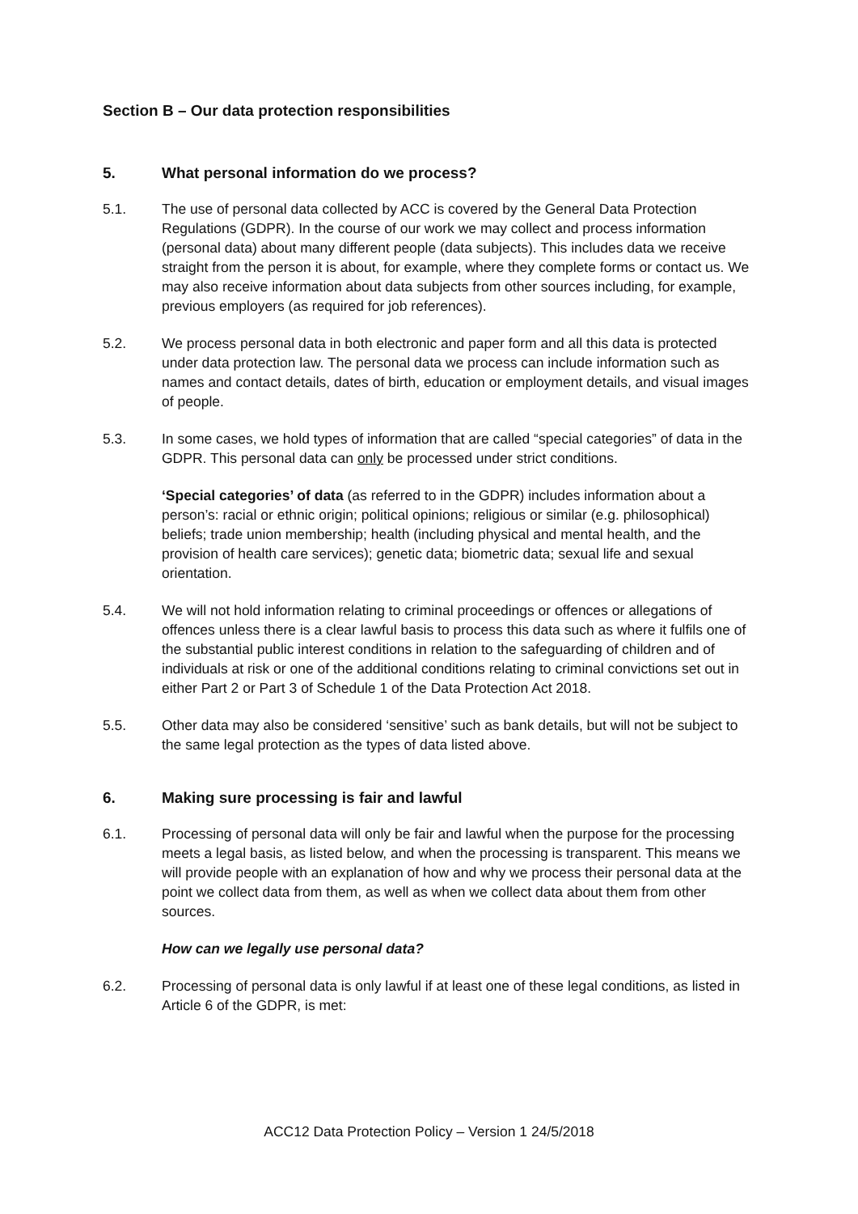Section B – Our data protection responsibilities
5. What personal information do we process?
5.1. The use of personal data collected by ACC is covered by the General Data Protection Regulations (GDPR). In the course of our work we may collect and process information (personal data) about many different people (data subjects). This includes data we receive straight from the person it is about, for example, where they complete forms or contact us. We may also receive information about data subjects from other sources including, for example, previous employers (as required for job references).
5.2. We process personal data in both electronic and paper form and all this data is protected under data protection law. The personal data we process can include information such as names and contact details, dates of birth, education or employment details, and visual images of people.
5.3. In some cases, we hold types of information that are called “special categories” of data in the GDPR. This personal data can only be processed under strict conditions.
‘Special categories’ of data (as referred to in the GDPR) includes information about a person’s: racial or ethnic origin; political opinions; religious or similar (e.g. philosophical) beliefs; trade union membership; health (including physical and mental health, and the provision of health care services); genetic data; biometric data; sexual life and sexual orientation.
5.4. We will not hold information relating to criminal proceedings or offences or allegations of offences unless there is a clear lawful basis to process this data such as where it fulfils one of the substantial public interest conditions in relation to the safeguarding of children and of individuals at risk or one of the additional conditions relating to criminal convictions set out in either Part 2 or Part 3 of Schedule 1 of the Data Protection Act 2018.
5.5. Other data may also be considered ‘sensitive’ such as bank details, but will not be subject to the same legal protection as the types of data listed above.
6. Making sure processing is fair and lawful
6.1. Processing of personal data will only be fair and lawful when the purpose for the processing meets a legal basis, as listed below, and when the processing is transparent. This means we will provide people with an explanation of how and why we process their personal data at the point we collect data from them, as well as when we collect data about them from other sources.
How can we legally use personal data?
6.2. Processing of personal data is only lawful if at least one of these legal conditions, as listed in Article 6 of the GDPR, is met:
ACC12 Data Protection Policy – Version 1 24/5/2018